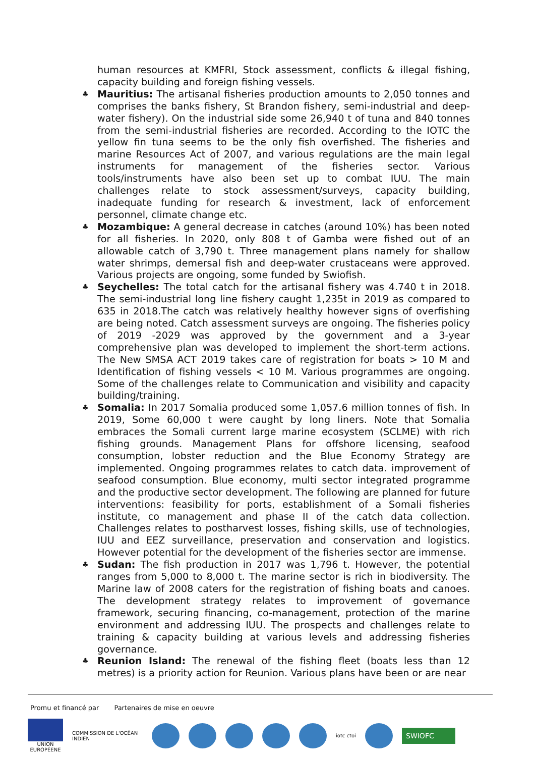human resources at KMFRI, Stock assessment, conflicts & illegal fishing, capacity building and foreign fishing vessels.
♣ Mauritius: The artisanal fisheries production amounts to 2,050 tonnes and comprises the banks fishery, St Brandon fishery, semi-industrial and deep-water fishery). On the industrial side some 26,940 t of tuna and 840 tonnes from the semi-industrial fisheries are recorded. According to the IOTC the yellow fin tuna seems to be the only fish overfished. The fisheries and marine Resources Act of 2007, and various regulations are the main legal instruments for management of the fisheries sector. Various tools/instruments have also been set up to combat IUU. The main challenges relate to stock assessment/surveys, capacity building, inadequate funding for research & investment, lack of enforcement personnel, climate change etc.
♣ Mozambique: A general decrease in catches (around 10%) has been noted for all fisheries. In 2020, only 808 t of Gamba were fished out of an allowable catch of 3,790 t. Three management plans namely for shallow water shrimps, demersal fish and deep-water crustaceans were approved. Various projects are ongoing, some funded by Swiofish.
♣ Seychelles: The total catch for the artisanal fishery was 4.740 t in 2018. The semi-industrial long line fishery caught 1,235t in 2019 as compared to 635 in 2018.The catch was relatively healthy however signs of overfishing are being noted. Catch assessment surveys are ongoing. The fisheries policy of 2019 -2029 was approved by the government and a 3-year comprehensive plan was developed to implement the short-term actions. The New SMSA ACT 2019 takes care of registration for boats > 10 M and Identification of fishing vessels < 10 M. Various programmes are ongoing. Some of the challenges relate to Communication and visibility and capacity building/training.
♣ Somalia: In 2017 Somalia produced some 1,057.6 million tonnes of fish. In 2019, Some 60,000 t were caught by long liners. Note that Somalia embraces the Somali current large marine ecosystem (SCLME) with rich fishing grounds. Management Plans for offshore licensing, seafood consumption, lobster reduction and the Blue Economy Strategy are implemented. Ongoing programmes relates to catch data. improvement of seafood consumption. Blue economy, multi sector integrated programme and the productive sector development. The following are planned for future interventions: feasibility for ports, establishment of a Somali fisheries institute, co management and phase II of the catch data collection. Challenges relates to postharvest losses, fishing skills, use of technologies, IUU and EEZ surveillance, preservation and conservation and logistics. However potential for the development of the fisheries sector are immense.
♣ Sudan: The fish production in 2017 was 1,796 t. However, the potential ranges from 5,000 to 8,000 t. The marine sector is rich in biodiversity. The Marine law of 2008 caters for the registration of fishing boats and canoes. The development strategy relates to improvement of governance framework, securing financing, co-management, protection of the marine environment and addressing IUU. The prospects and challenges relate to training & capacity building at various levels and addressing fisheries governance.
♣ Reunion Island: The renewal of the fishing fleet (boats less than 12 metres) is a priority action for Reunion. Various plans have been or are near
Promu et financé par Partenaires de mise en oeuvre
UNION EUROPÉENE
COMMISSION DE L'OCÉAN INDIEN
iotc ctoi
SWIOFC